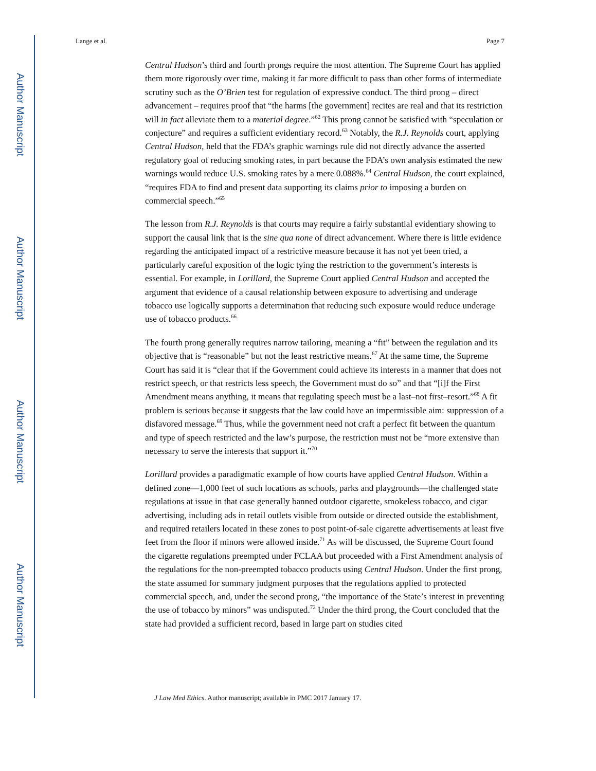Author Manuscript
Author Manuscript
Author Manuscript
Author Manuscript
Lange et al. Page 7
Central Hudson’s third and fourth prongs require the most attention. The Supreme Court has applied them more rigorously over time, making it far more difficult to pass than other forms of intermediate scrutiny such as the O’Brien test for regulation of expressive conduct. The third prong – direct advancement – requires proof that “the harms [the government] recites are real and that its restriction will in fact alleviate them to a material degree.”<sup>62</sup> This prong cannot be satisfied with “speculation or conjecture” and requires a sufficient evidentiary record.<sup>63</sup> Notably, the R.J. Reynolds court, applying Central Hudson, held that the FDA’s graphic warnings rule did not directly advance the asserted regulatory goal of reducing smoking rates, in part because the FDA’s own analysis estimated the new warnings would reduce U.S. smoking rates by a mere 0.088%.<sup>64</sup> Central Hudson, the court explained, “requires FDA to find and present data supporting its claims prior to imposing a burden on commercial speech.”<sup>65</sup>
The lesson from R.J. Reynolds is that courts may require a fairly substantial evidentiary showing to support the causal link that is the sine qua none of direct advancement. Where there is little evidence regarding the anticipated impact of a restrictive measure because it has not yet been tried, a particularly careful exposition of the logic tying the restriction to the government’s interests is essential. For example, in Lorillard, the Supreme Court applied Central Hudson and accepted the argument that evidence of a causal relationship between exposure to advertising and underage tobacco use logically supports a determination that reducing such exposure would reduce underage use of tobacco products.<sup>66</sup>
The fourth prong generally requires narrow tailoring, meaning a “fit” between the regulation and its objective that is “reasonable” but not the least restrictive means.<sup>67</sup> At the same time, the Supreme Court has said it is “clear that if the Government could achieve its interests in a manner that does not restrict speech, or that restricts less speech, the Government must do so” and that “[i]f the First Amendment means anything, it means that regulating speech must be a last–not first–resort.”<sup>68</sup> A fit problem is serious because it suggests that the law could have an impermissible aim: suppression of a disfavored message.<sup>69</sup> Thus, while the government need not craft a perfect fit between the quantum and type of speech restricted and the law’s purpose, the restriction must not be “more extensive than necessary to serve the interests that support it.”<sup>70</sup>
Lorillard provides a paradigmatic example of how courts have applied Central Hudson. Within a defined zone—1,000 feet of such locations as schools, parks and playgrounds—the challenged state regulations at issue in that case generally banned outdoor cigarette, smokeless tobacco, and cigar advertising, including ads in retail outlets visible from outside or directed outside the establishment, and required retailers located in these zones to post point-of-sale cigarette advertisements at least five feet from the floor if minors were allowed inside.<sup>71</sup> As will be discussed, the Supreme Court found the cigarette regulations preempted under FCLAA but proceeded with a First Amendment analysis of the regulations for the non-preempted tobacco products using Central Hudson. Under the first prong, the state assumed for summary judgment purposes that the regulations applied to protected commercial speech, and, under the second prong, “the importance of the State’s interest in preventing the use of tobacco by minors” was undisputed.<sup>72</sup> Under the third prong, the Court concluded that the state had provided a sufficient record, based in large part on studies cited
J Law Med Ethics. Author manuscript; available in PMC 2017 January 17.